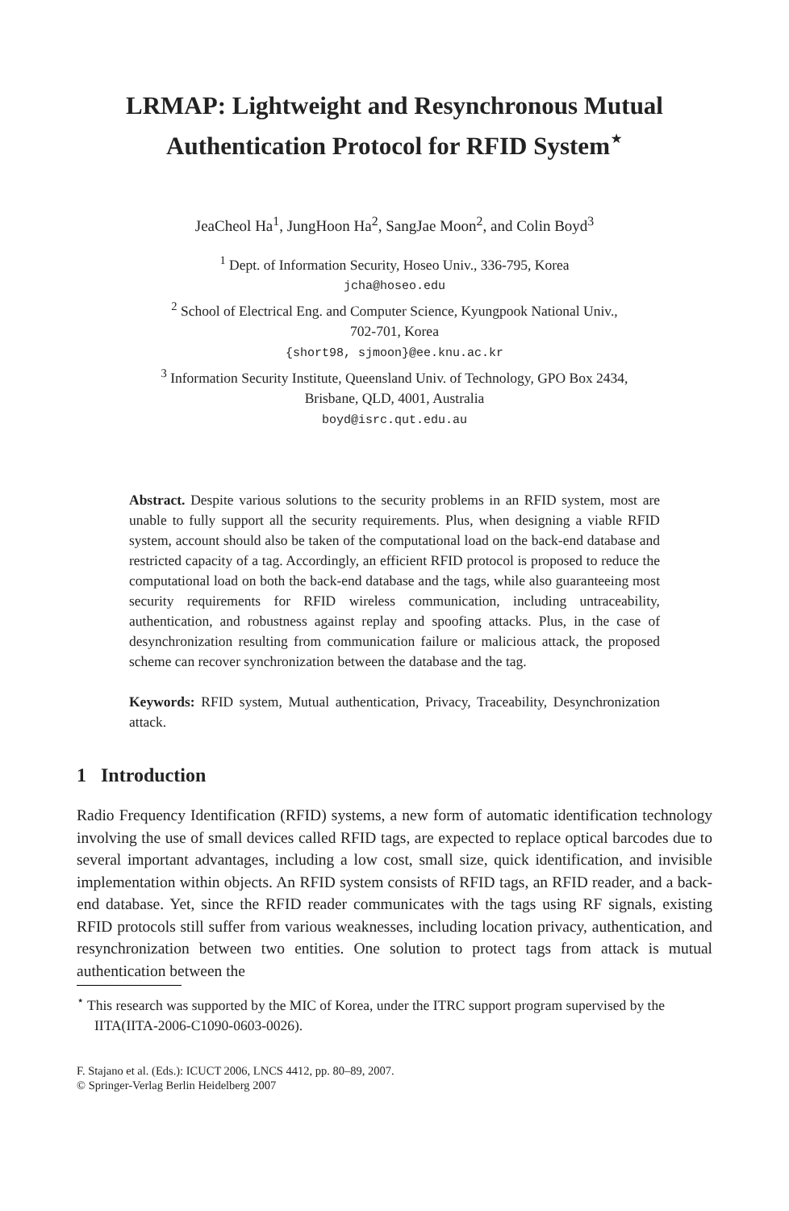LRMAP: Lightweight and Resynchronous Mutual Authentication Protocol for RFID System<sup>⋆</sup>
JeaCheol Ha<sup>1</sup>, JungHoon Ha<sup>2</sup>, SangJae Moon<sup>2</sup>, and Colin Boyd<sup>3</sup>
<sup>1</sup> Dept. of Information Security, Hoseo Univ., 336-795, Korea
jcha@hoseo.edu
<sup>2</sup> School of Electrical Eng. and Computer Science, Kyungpook National Univ.,
702-701, Korea
{short98, sjmoon}@ee.knu.ac.kr
<sup>3</sup> Information Security Institute, Queensland Univ. of Technology, GPO Box 2434,
Brisbane, QLD, 4001, Australia
boyd@isrc.qut.edu.au
Abstract. Despite various solutions to the security problems in an RFID system, most are unable to fully support all the security requirements. Plus, when designing a viable RFID system, account should also be taken of the computational load on the back-end database and restricted capacity of a tag. Accordingly, an efficient RFID protocol is proposed to reduce the computational load on both the back-end database and the tags, while also guaranteeing most security requirements for RFID wireless communication, including untraceability, authentication, and robustness against replay and spoofing attacks. Plus, in the case of desynchronization resulting from communication failure or malicious attack, the proposed scheme can recover synchronization between the database and the tag.
Keywords: RFID system, Mutual authentication, Privacy, Traceability, Desynchronization attack.
1 Introduction
Radio Frequency Identification (RFID) systems, a new form of automatic identification technology involving the use of small devices called RFID tags, are expected to replace optical barcodes due to several important advantages, including a low cost, small size, quick identification, and invisible implementation within objects. An RFID system consists of RFID tags, an RFID reader, and a back-end database. Yet, since the RFID reader communicates with the tags using RF signals, existing RFID protocols still suffer from various weaknesses, including location privacy, authentication, and resynchronization between two entities. One solution to protect tags from attack is mutual authentication between the
<sup>⋆</sup> This research was supported by the MIC of Korea, under the ITRC support program supervised by the IITA(IITA-2006-C1090-0603-0026).
F. Stajano et al. (Eds.): ICUCT 2006, LNCS 4412, pp. 80–89, 2007.
© Springer-Verlag Berlin Heidelberg 2007